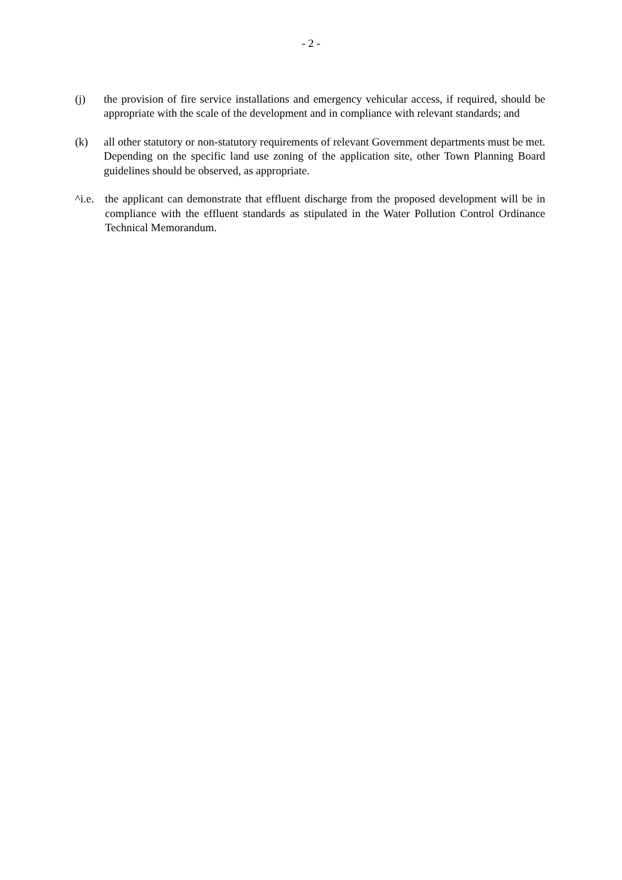- 2 -
(j) the provision of fire service installations and emergency vehicular access, if required, should be appropriate with the scale of the development and in compliance with relevant standards; and
(k) all other statutory or non-statutory requirements of relevant Government departments must be met. Depending on the specific land use zoning of the application site, other Town Planning Board guidelines should be observed, as appropriate.
^i.e.
the applicant can demonstrate that effluent discharge from the proposed development will be in compliance with the effluent standards as stipulated in the Water Pollution Control Ordinance Technical Memorandum.